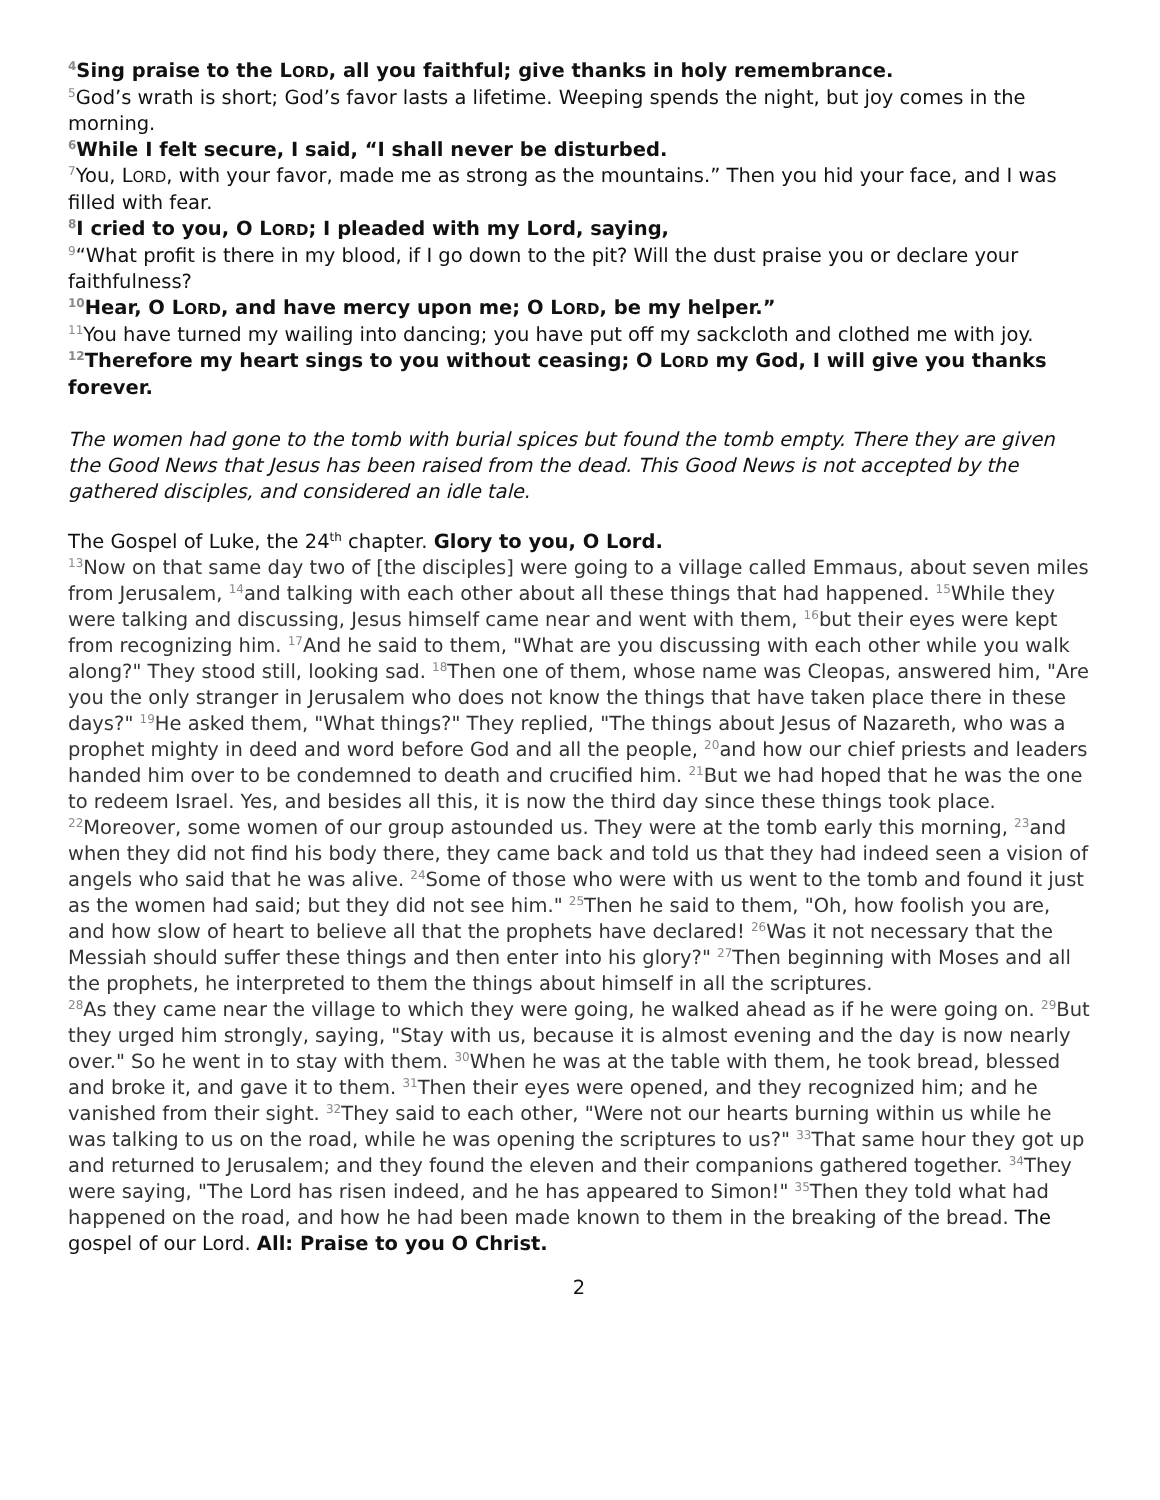<sup>4</sup> Sing praise to the LORD, all you faithful; give thanks in holy remembrance.
<sup>5</sup> God’s wrath is short; God’s favor lasts a lifetime. Weeping spends the night, but joy comes in the morning.
<sup>6</sup> While I felt secure, I said, “I shall never be disturbed.
<sup>7</sup> You, LORD, with your favor, made me as strong as the mountains.” Then you hid your face, and I was filled with fear.
<sup>8</sup> I cried to you, O LORD; I pleaded with my Lord, saying,
<sup>9</sup> “What profit is there in my blood, if I go down to the pit? Will the dust praise you or declare your faithfulness?
<sup>10</sup> Hear, O LORD, and have mercy upon me; O LORD, be my helper.”
<sup>11</sup> You have turned my wailing into dancing; you have put off my sackcloth and clothed me with joy.
<sup>12</sup> Therefore my heart sings to you without ceasing; O LORD my God, I will give you thanks forever.
The women had gone to the tomb with burial spices but found the tomb empty. There they are given the Good News that Jesus has been raised from the dead. This Good News is not accepted by the gathered disciples, and considered an idle tale.
The Gospel of Luke, the 24<sup>th</sup> chapter. Glory to you, O Lord.
<sup>13</sup> Now on that same day two of [the disciples] were going to a village called Emmaus, about seven miles from Jerusalem, <sup>14</sup>and talking with each other about all these things that had happened. <sup>15</sup>While they were talking and discussing, Jesus himself came near and went with them, <sup>16</sup>but their eyes were kept from recognizing him. <sup>17</sup>And he said to them, "What are you discussing with each other while you walk along?" They stood still, looking sad. <sup>18</sup>Then one of them, whose name was Cleopas, answered him, "Are you the only stranger in Jerusalem who does not know the things that have taken place there in these days?" <sup>19</sup>He asked them, "What things?" They replied, "The things about Jesus of Nazareth, who was a prophet mighty in deed and word before God and all the people, <sup>20</sup>and how our chief priests and leaders handed him over to be condemned to death and crucified him. <sup>21</sup>But we had hoped that he was the one to redeem Israel. Yes, and besides all this, it is now the third day since these things took place. <sup>22</sup>Moreover, some women of our group astounded us. They were at the tomb early this morning, <sup>23</sup>and when they did not find his body there, they came back and told us that they had indeed seen a vision of angels who said that he was alive. <sup>24</sup>Some of those who were with us went to the tomb and found it just as the women had said; but they did not see him." <sup>25</sup>Then he said to them, "Oh, how foolish you are, and how slow of heart to believe all that the prophets have declared! <sup>26</sup>Was it not necessary that the Messiah should suffer these things and then enter into his glory?" <sup>27</sup>Then beginning with Moses and all the prophets, he interpreted to them the things about himself in all the scriptures.
<sup>28</sup> As they came near the village to which they were going, he walked ahead as if he were going on. <sup>29</sup>But they urged him strongly, saying, "Stay with us, because it is almost evening and the day is now nearly over." So he went in to stay with them. <sup>30</sup>When he was at the table with them, he took bread, blessed and broke it, and gave it to them. <sup>31</sup>Then their eyes were opened, and they recognized him; and he vanished from their sight. <sup>32</sup>They said to each other, "Were not our hearts burning within us while he was talking to us on the road, while he was opening the scriptures to us?" <sup>33</sup>That same hour they got up and returned to Jerusalem; and they found the eleven and their companions gathered together. <sup>34</sup>They were saying, "The Lord has risen indeed, and he has appeared to Simon!" <sup>35</sup>Then they told what had happened on the road, and how he had been made known to them in the breaking of the bread. The gospel of our Lord. All: Praise to you O Christ.
2